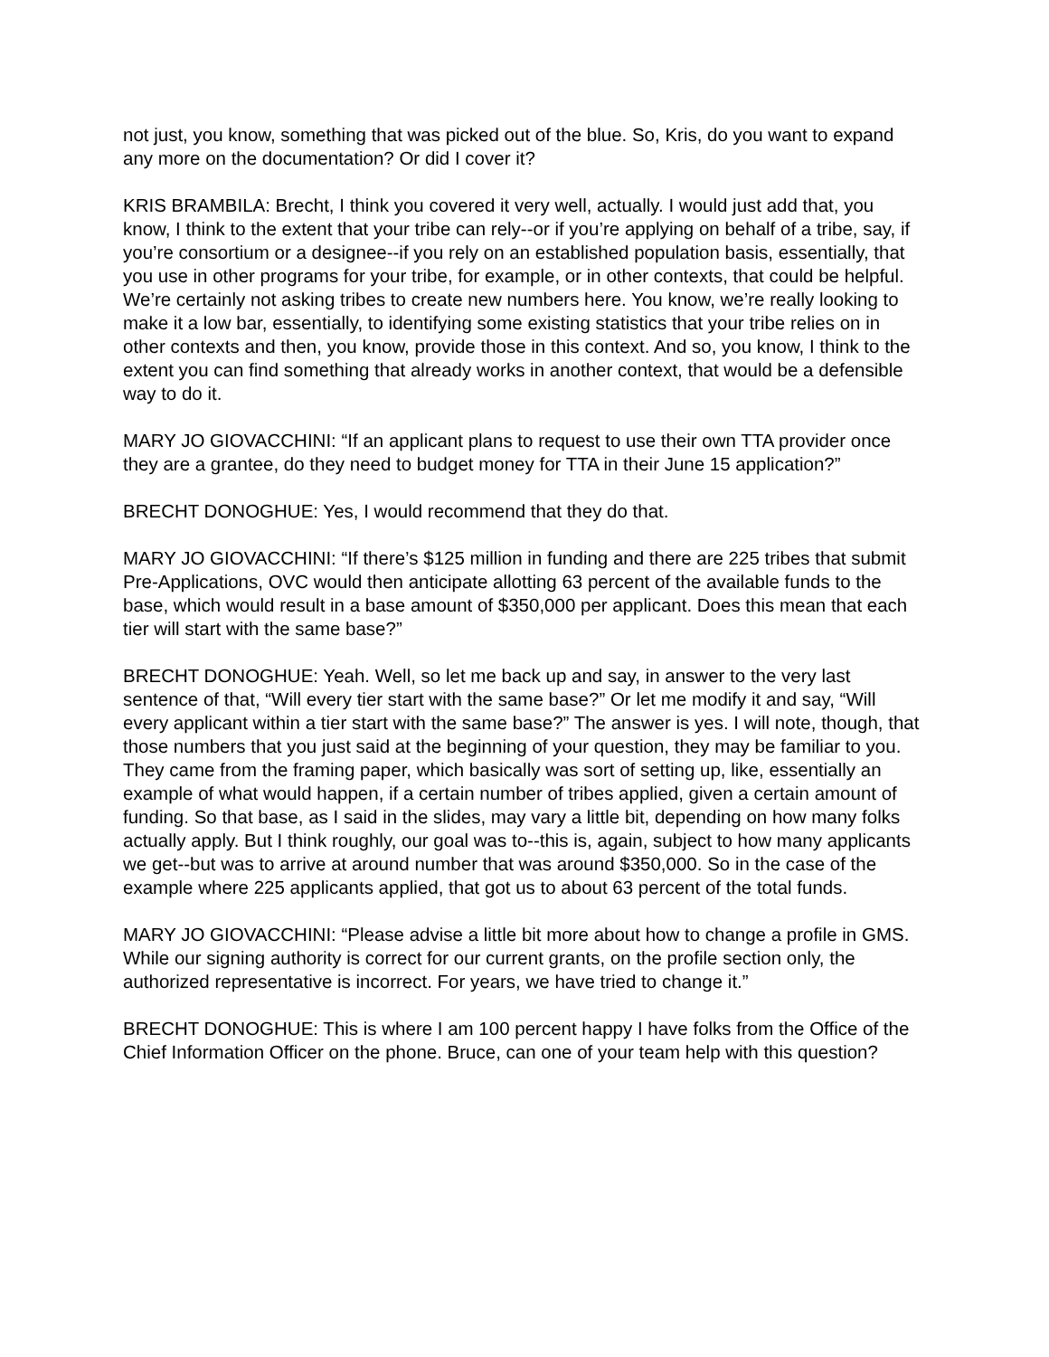not just, you know, something that was picked out of the blue. So, Kris, do you want to expand any more on the documentation? Or did I cover it?
KRIS BRAMBILA: Brecht, I think you covered it very well, actually. I would just add that, you know, I think to the extent that your tribe can rely--or if you’re applying on behalf of a tribe, say, if you’re consortium or a designee--if you rely on an established population basis, essentially, that you use in other programs for your tribe, for example, or in other contexts, that could be helpful. We’re certainly not asking tribes to create new numbers here. You know, we’re really looking to make it a low bar, essentially, to identifying some existing statistics that your tribe relies on in other contexts and then, you know, provide those in this context. And so, you know, I think to the extent you can find something that already works in another context, that would be a defensible way to do it.
MARY JO GIOVACCHINI: “If an applicant plans to request to use their own TTA provider once they are a grantee, do they need to budget money for TTA in their June 15 application?”
BRECHT DONOGHUE: Yes, I would recommend that they do that.
MARY JO GIOVACCHINI: “If there’s $125 million in funding and there are 225 tribes that submit Pre-Applications, OVC would then anticipate allotting 63 percent of the available funds to the base, which would result in a base amount of $350,000 per applicant. Does this mean that each tier will start with the same base?”
BRECHT DONOGHUE: Yeah. Well, so let me back up and say, in answer to the very last sentence of that, “Will every tier start with the same base?” Or let me modify it and say, “Will every applicant within a tier start with the same base?” The answer is yes. I will note, though, that those numbers that you just said at the beginning of your question, they may be familiar to you. They came from the framing paper, which basically was sort of setting up, like, essentially an example of what would happen, if a certain number of tribes applied, given a certain amount of funding. So that base, as I said in the slides, may vary a little bit, depending on how many folks actually apply. But I think roughly, our goal was to--this is, again, subject to how many applicants we get--but was to arrive at around number that was around $350,000. So in the case of the example where 225 applicants applied, that got us to about 63 percent of the total funds.
MARY JO GIOVACCHINI: “Please advise a little bit more about how to change a profile in GMS. While our signing authority is correct for our current grants, on the profile section only, the authorized representative is incorrect. For years, we have tried to change it.”
BRECHT DONOGHUE: This is where I am 100 percent happy I have folks from the Office of the Chief Information Officer on the phone. Bruce, can one of your team help with this question?